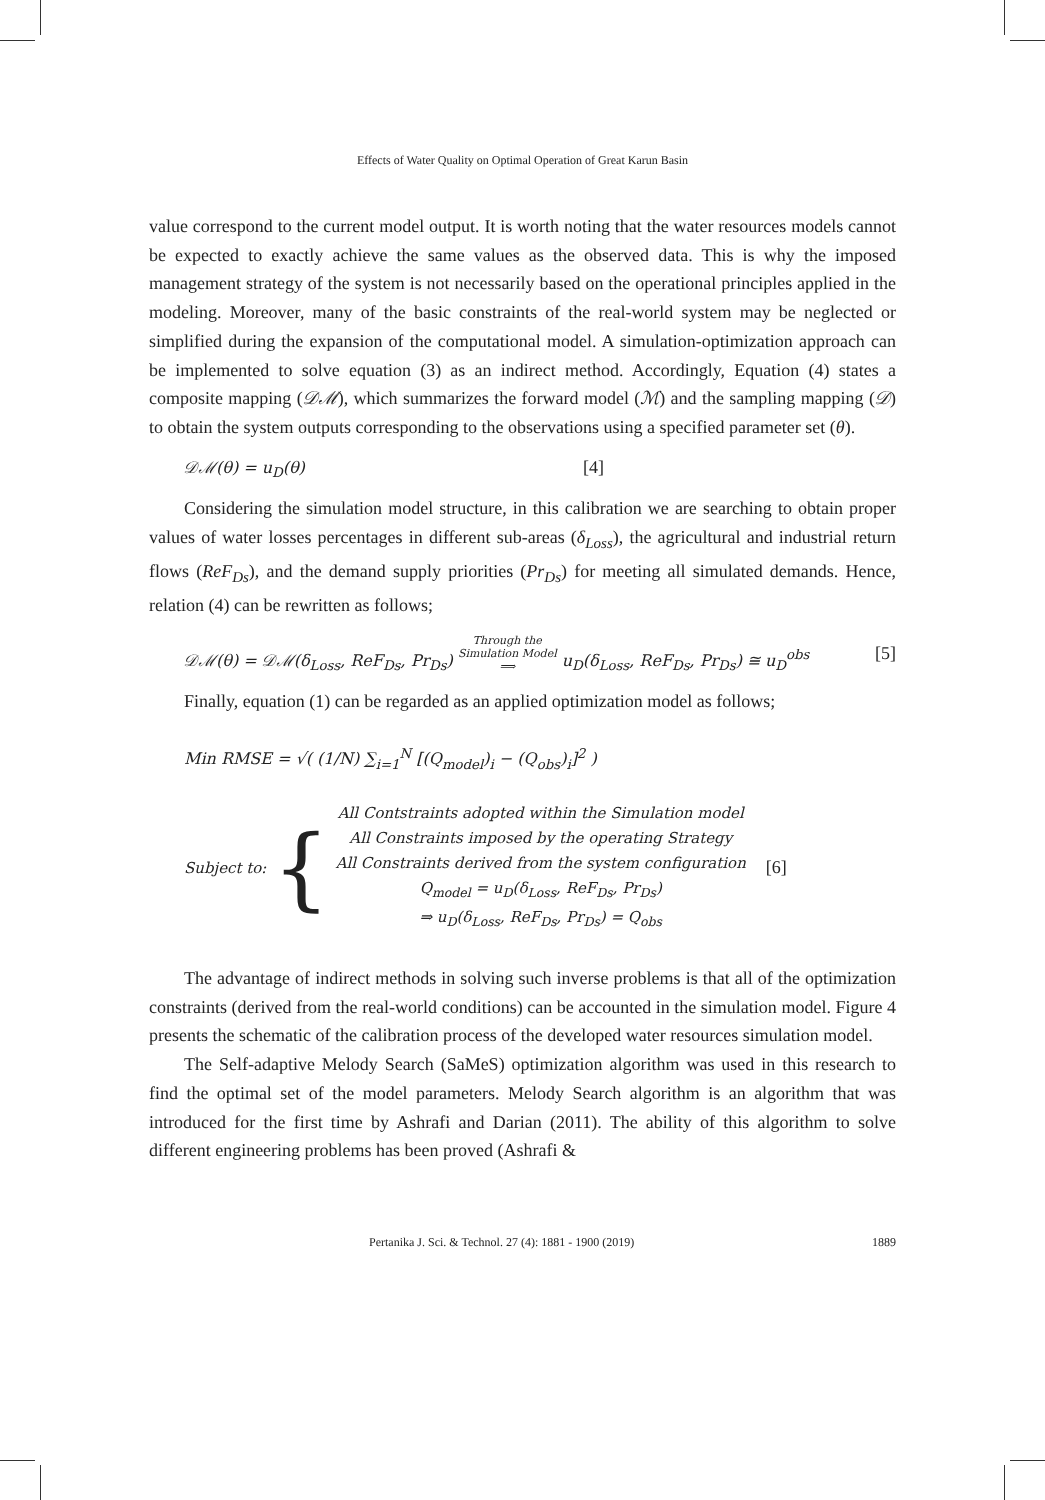Effects of Water Quality on Optimal Operation of Great Karun Basin
value correspond to the current model output. It is worth noting that the water resources models cannot be expected to exactly achieve the same values as the observed data. This is why the imposed management strategy of the system is not necessarily based on the operational principles applied in the modeling. Moreover, many of the basic constraints of the real-world system may be neglected or simplified during the expansion of the computational model. A simulation-optimization approach can be implemented to solve equation (3) as an indirect method. Accordingly, Equation (4) states a composite mapping (𝒟ℳ), which summarizes the forward model (ℳ) and the sampling mapping (𝒟) to obtain the system outputs corresponding to the observations using a specified parameter set (θ).
𝒟ℳ(θ) = u<sub>D</sub>(θ) [4]
Considering the simulation model structure, in this calibration we are searching to obtain proper values of water losses percentages in different sub-areas (δ<sub>Loss</sub>), the agricultural and industrial return flows (ReF<sub>Ds</sub>), and the demand supply priorities (Pr<sub>Ds</sub>) for meeting all simulated demands. Hence, relation (4) can be rewritten as follows;
𝒟ℳ(θ) = 𝒟ℳ(δ<sub>Loss</sub>, ReF<sub>Ds</sub>, Pr<sub>Ds</sub>) Through the
Simulation Model
⟹ u<sub>D</sub>(δ<sub>Loss</sub>, ReF<sub>Ds</sub>, Pr<sub>Ds</sub>) ≅ u<sub>D</sub><sup>obs</sup> [5]
Finally, equation (1) can be regarded as an applied optimization model as follows;
Min RMSE = √( (1/N) ∑<sub>i=1</sub><sup>N</sup> [(Q<sub>model</sub>)<sub>i</sub> − (Q<sub>obs</sub>)<sub>i</sub>]<sup>2</sup> )
Subject to: {
All Contstraints adopted within the Simulation model
All Constraints imposed by the operating Strategy
All Constraints derived from the system configuration
Q<sub>model</sub> = u<sub>D</sub>(δ<sub>Loss</sub>, ReF<sub>Ds</sub>, Pr<sub>Ds</sub>)
⇒ u<sub>D</sub>(δ<sub>Loss</sub>, ReF<sub>Ds</sub>, Pr<sub>Ds</sub>) = Q<sub>obs</sub>
[6]
The advantage of indirect methods in solving such inverse problems is that all of the optimization constraints (derived from the real-world conditions) can be accounted in the simulation model. Figure 4 presents the schematic of the calibration process of the developed water resources simulation model.
The Self-adaptive Melody Search (SaMeS) optimization algorithm was used in this research to find the optimal set of the model parameters. Melody Search algorithm is an algorithm that was introduced for the first time by Ashrafi and Darian (2011). The ability of this algorithm to solve different engineering problems has been proved (Ashrafi &
Pertanika J. Sci. & Technol. 27 (4): 1881 - 1900 (2019) 1889